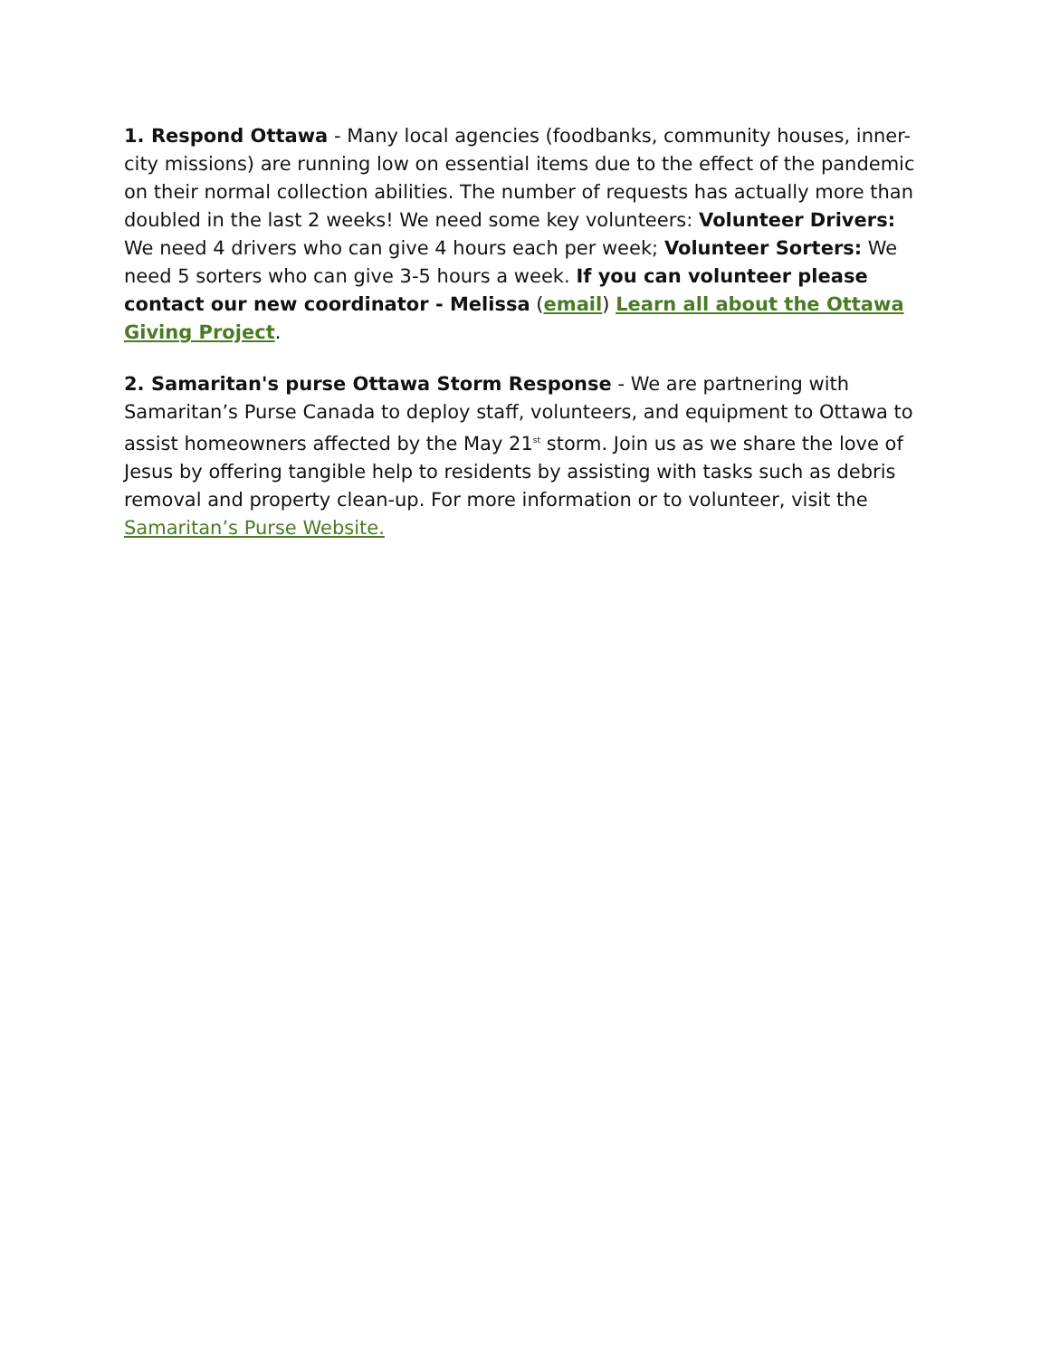1. Respond Ottawa - Many local agencies (foodbanks, community houses, inner-city missions) are running low on essential items due to the effect of the pandemic on their normal collection abilities. The number of requests has actually more than doubled in the last 2 weeks! We need some key volunteers: Volunteer Drivers: We need 4 drivers who can give 4 hours each per week; Volunteer Sorters: We need 5 sorters who can give 3-5 hours a week. If you can volunteer please contact our new coordinator - Melissa (email) Learn all about the Ottawa Giving Project.
2. Samaritan's purse Ottawa Storm Response - We are partnering with Samaritan’s Purse Canada to deploy staff, volunteers, and equipment to Ottawa to assist homeowners affected by the May 21<sup>st</sup> storm. Join us as we share the love of Jesus by offering tangible help to residents by assisting with tasks such as debris removal and property clean-up. For more information or to volunteer, visit the Samaritan’s Purse Website.